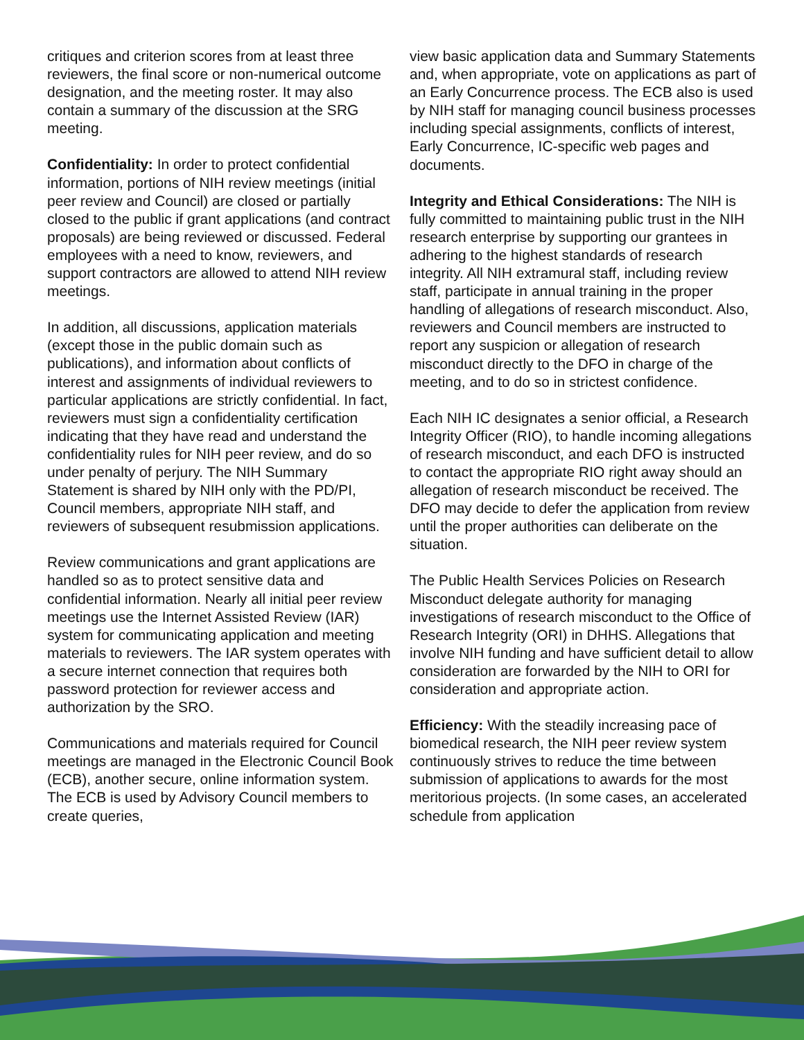critiques and criterion scores from at least three reviewers, the final score or non-numerical outcome designation, and the meeting roster. It may also contain a summary of the discussion at the SRG meeting.
Confidentiality: In order to protect confidential information, portions of NIH review meetings (initial peer review and Council) are closed or partially closed to the public if grant applications (and contract proposals) are being reviewed or discussed. Federal employees with a need to know, reviewers, and support contractors are allowed to attend NIH review meetings.
In addition, all discussions, application materials (except those in the public domain such as publications), and information about conflicts of interest and assignments of individual reviewers to particular applications are strictly confidential. In fact, reviewers must sign a confidentiality certification indicating that they have read and understand the confidentiality rules for NIH peer review, and do so under penalty of perjury. The NIH Summary Statement is shared by NIH only with the PD/PI, Council members, appropriate NIH staff, and reviewers of subsequent resubmission applications.
Review communications and grant applications are handled so as to protect sensitive data and confidential information. Nearly all initial peer review meetings use the Internet Assisted Review (IAR) system for communicating application and meeting materials to reviewers. The IAR system operates with a secure internet connection that requires both password protection for reviewer access and authorization by the SRO.
Communications and materials required for Council meetings are managed in the Electronic Council Book (ECB), another secure, online information system. The ECB is used by Advisory Council members to create queries,
view basic application data and Summary Statements and, when appropriate, vote on applications as part of an Early Concurrence process. The ECB also is used by NIH staff for managing council business processes including special assignments, conflicts of interest, Early Concurrence, IC-specific web pages and documents.
Integrity and Ethical Considerations: The NIH is fully committed to maintaining public trust in the NIH research enterprise by supporting our grantees in adhering to the highest standards of research integrity. All NIH extramural staff, including review staff, participate in annual training in the proper handling of allegations of research misconduct. Also, reviewers and Council members are instructed to report any suspicion or allegation of research misconduct directly to the DFO in charge of the meeting, and to do so in strictest confidence.
Each NIH IC designates a senior official, a Research Integrity Officer (RIO), to handle incoming allegations of research misconduct, and each DFO is instructed to contact the appropriate RIO right away should an allegation of research misconduct be received. The DFO may decide to defer the application from review until the proper authorities can deliberate on the situation.
The Public Health Services Policies on Research Misconduct delegate authority for managing investigations of research misconduct to the Office of Research Integrity (ORI) in DHHS. Allegations that involve NIH funding and have sufficient detail to allow consideration are forwarded by the NIH to ORI for consideration and appropriate action.
Efficiency: With the steadily increasing pace of biomedical research, the NIH peer review system continuously strives to reduce the time between submission of applications to awards for the most meritorious projects. (In some cases, an accelerated schedule from application